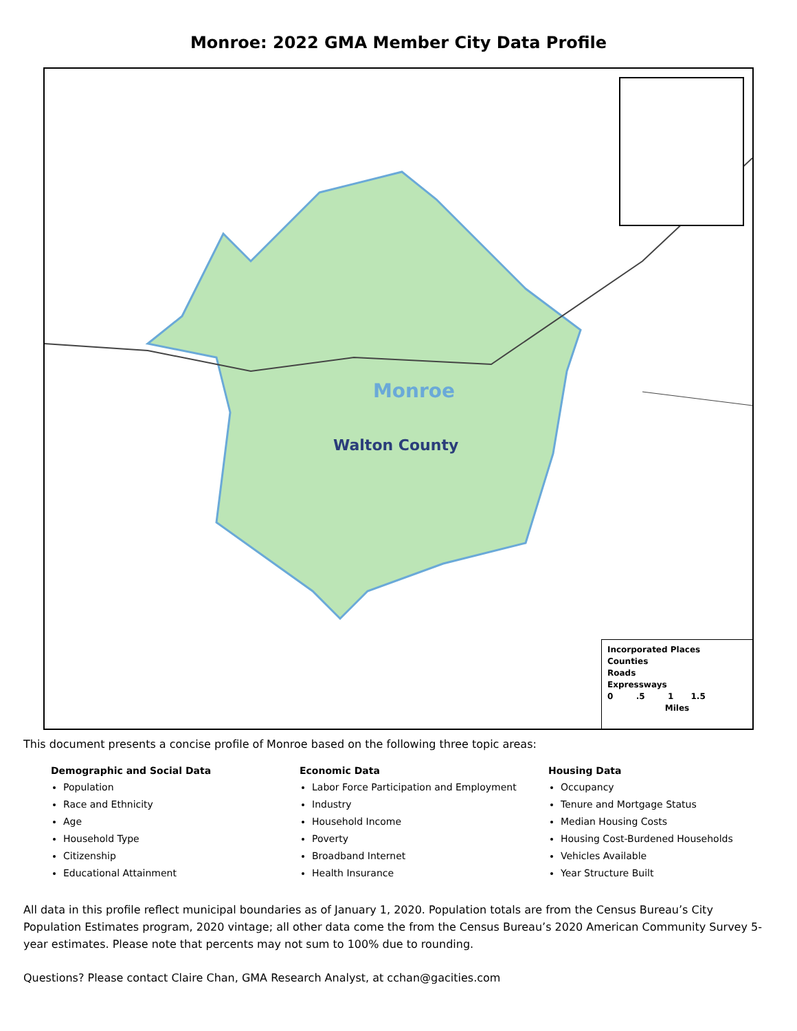Monroe: 2022 GMA Member City Data Profile
Monroe
Walton County
Incorporated Places
Counties
Roads
Expressways
0 .5 1 1.5
Miles
This document presents a concise profile of Monroe based on the following three topic areas:
Demographic and Social Data
Population
Race and Ethnicity
Age
Household Type
Citizenship
Educational Attainment
Economic Data
Labor Force Participation and Employment
Industry
Household Income
Poverty
Broadband Internet
Health Insurance
Housing Data
Occupancy
Tenure and Mortgage Status
Median Housing Costs
Housing Cost-Burdened Households
Vehicles Available
Year Structure Built
All data in this profile reflect municipal boundaries as of January 1, 2020. Population totals are from the Census Bureau’s City Population Estimates program, 2020 vintage; all other data come the from the Census Bureau’s 2020 American Community Survey 5-year estimates. Please note that percents may not sum to 100% due to rounding.
Questions? Please contact Claire Chan, GMA Research Analyst, at cchan@gacities.com